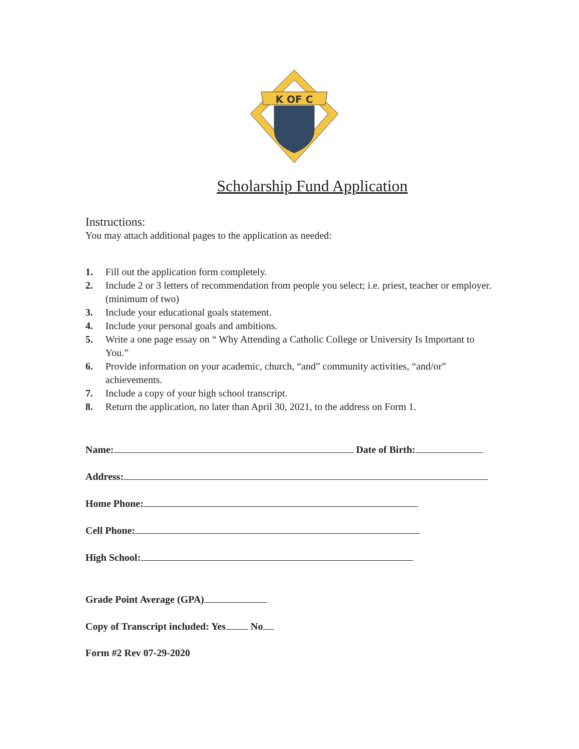K OF C
Scholarship Fund Application
Instructions:
You may attach additional pages to the application as needed:
1. Fill out the application form completely.
2. Include 2 or 3 letters of recommendation from people you select; i.e. priest, teacher or employer. (minimum of two)
3. Include your educational goals statement.
4. Include your personal goals and ambitions.
5. Write a one page essay on “ Why Attending a Catholic College or University Is Important to You.”
6. Provide information on your academic, church, “and” community activities, “and/or” achievements.
7. Include a copy of your high school transcript.
8. Return the application, no later than April 30, 2021, to the address on Form 1.
Name: Date of Birth:
Address:
Home Phone:
Cell Phone:
High School:
Grade Point Average (GPA)
Copy of Transcript included: Yes No
Form #2 Rev 07-29-2020